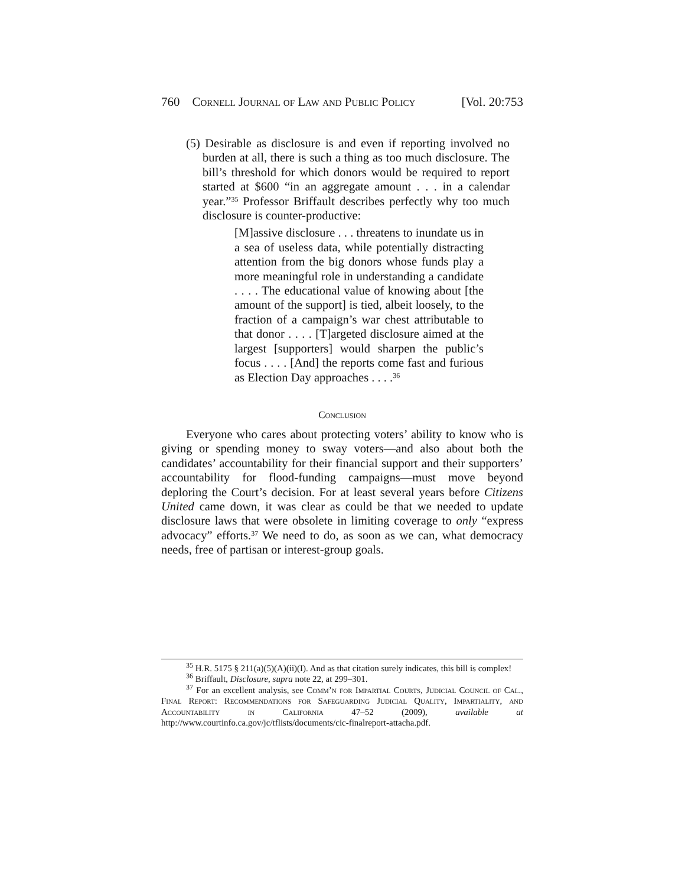760 Cornell Journal of Law and Public Policy [Vol. 20:753
(5) Desirable as disclosure is and even if reporting involved no burden at all, there is such a thing as too much disclosure. The bill’s threshold for which donors would be required to report started at $600 “in an aggregate amount . . . in a calendar year.”<sup>35</sup> Professor Briffault describes perfectly why too much disclosure is counter-productive:
[M]assive disclosure . . . threatens to inundate us in a sea of useless data, while potentially distracting attention from the big donors whose funds play a more meaningful role in understanding a candidate . . . . The educational value of knowing about [the amount of the support] is tied, albeit loosely, to the fraction of a campaign’s war chest attributable to that donor . . . . [T]argeted disclosure aimed at the largest [supporters] would sharpen the public’s focus . . . . [And] the reports come fast and furious as Election Day approaches . . . .<sup>36</sup>
Conclusion
Everyone who cares about protecting voters’ ability to know who is giving or spending money to sway voters—and also about both the candidates’ accountability for their financial support and their supporters’ accountability for flood-funding campaigns—must move beyond deploring the Court’s decision. For at least several years before Citizens United came down, it was clear as could be that we needed to update disclosure laws that were obsolete in limiting coverage to only “express advocacy” efforts.<sup>37</sup> We need to do, as soon as we can, what democracy needs, free of partisan or interest-group goals.
<sup>35</sup> H.R. 5175 § 211(a)(5)(A)(ii)(I). And as that citation surely indicates, this bill is complex!
<sup>36</sup> Briffault, Disclosure, supra note 22, at 299–301.
<sup>37</sup> For an excellent analysis, see Comm’n for Impartial Courts, Judicial Council of Cal., Final Report: Recommendations for Safeguarding Judicial Quality, Impartiality, and Accountability in California 47–52 (2009), available at http://www.courtinfo.ca.gov/jc/tflists/documents/cic-finalreport-attacha.pdf.